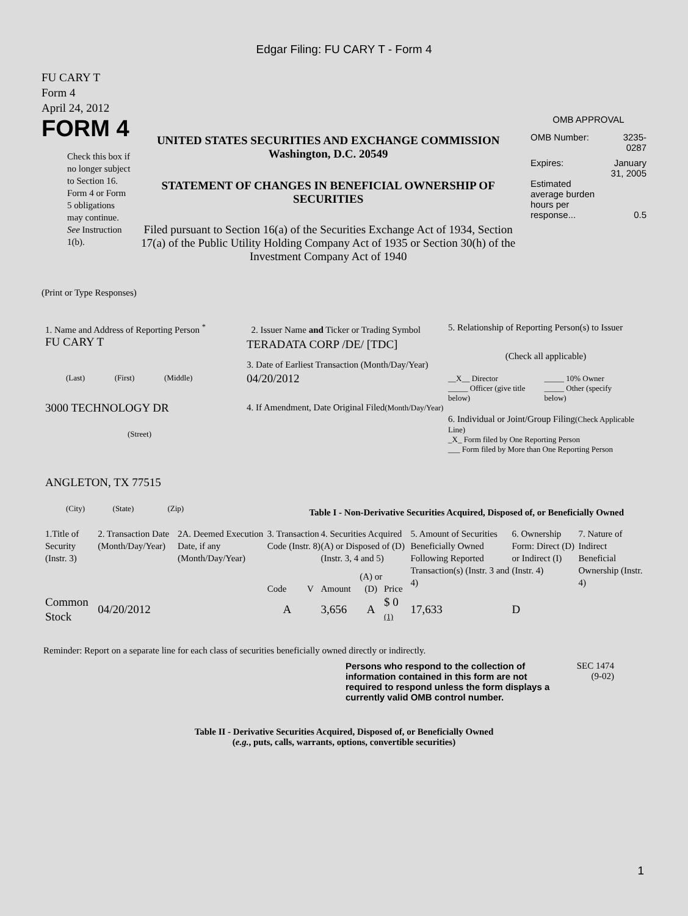Edgar Filing: FU CARY T - Form 4
FU CARY T
Form 4
April 24, 2012
FORM 4
Check this box if no longer subject to Section 16. Form 4 or Form 5 obligations may continue. See Instruction 1(b).
UNITED STATES SECURITIES AND EXCHANGE COMMISSION
Washington, D.C. 20549
STATEMENT OF CHANGES IN BENEFICIAL OWNERSHIP OF SECURITIES
Filed pursuant to Section 16(a) of the Securities Exchange Act of 1934, Section 17(a) of the Public Utility Holding Company Act of 1935 or Section 30(h) of the Investment Company Act of 1940
OMB APPROVAL
| OMB Number: | 3235-0287 |
| Expires: | January 31, 2005 |
| Estimated average burden hours per response... | 0.5 |
(Print or Type Responses)
| 1. Name and Address of Reporting Person <sup>*</sup> FU CARY T (Last) (First) (Middle) 3000 TECHNOLOGY DR (Street) ANGLETON, TX 77515 (City) (State) (Zip) | 2. Issuer Name and Ticker or Trading Symbol TERADATA CORP /DE/ [TDC] 3. Date of Earliest Transaction (Month/Day/Year) 04/20/2012 4. If Amendment, Date Original Filed (Month/Day/Year) | 5. Relationship of Reporting Person(s) to Issuer (Check all applicable) / __X__ Director _____ Officer (give title below) / _____ 10% Owner _____ Other (specify below) / 6. Individual or Joint/Group Filing (Check Applicable Line) _X_ Form filed by One Reporting Person ___ Form filed by More than One Reporting Person |
Table I - Non-Derivative Securities Acquired, Disposed of, or Beneficially Owned
| 1.Title of Security (Instr. 3) | 2. Transaction Date (Month/Day/Year) | 2A. Deemed Execution Date, if any (Month/Day/Year) | 3. Transaction Code (Instr. 8) | | 4. Securities Acquired (A) or Disposed of (D) (Instr. 3, 4 and 5) | | | 5. Amount of Securities Beneficially Owned Following Reported Transaction(s) (Instr. 3 and 4) | 6. Ownership Form: Direct (D) or Indirect (I) (Instr. 4) | 7. Nature of Indirect Beneficial Ownership (Instr. 4) |
| | | | Code | V | Amount | (A) or (D) | Price | | | |
| Common Stock | 04/20/2012 | | A | | 3,656 | A | $ 0 <sup>(1)</sup> | 17,633 | D | |
Reminder: Report on a separate line for each class of securities beneficially owned directly or indirectly.
Persons who respond to the collection of information contained in this form are not required to respond unless the form displays a currently valid OMB control number.
SEC 1474
(9-02)
Table II - Derivative Securities Acquired, Disposed of, or Beneficially Owned
(e.g., puts, calls, warrants, options, convertible securities)
1